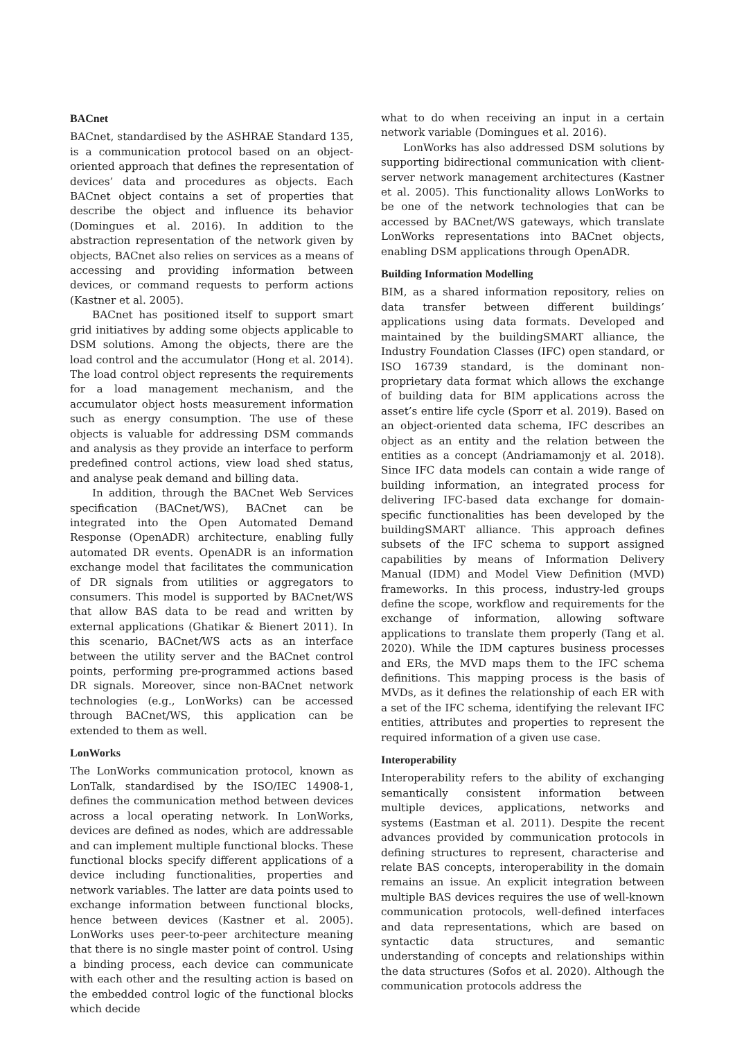BACnet
BACnet, standardised by the ASHRAE Standard 135, is a communication protocol based on an object-oriented approach that defines the representation of devices’ data and procedures as objects. Each BACnet object contains a set of properties that describe the object and influence its behavior (Domingues et al. 2016). In addition to the abstraction representation of the network given by objects, BACnet also relies on services as a means of accessing and providing information between devices, or command requests to perform actions (Kastner et al. 2005).
BACnet has positioned itself to support smart grid initiatives by adding some objects applicable to DSM solutions. Among the objects, there are the load control and the accumulator (Hong et al. 2014). The load control object represents the requirements for a load management mechanism, and the accumulator object hosts measurement information such as energy consumption. The use of these objects is valuable for addressing DSM commands and analysis as they provide an interface to perform predefined control actions, view load shed status, and analyse peak demand and billing data.
In addition, through the BACnet Web Services specification (BACnet/WS), BACnet can be integrated into the Open Automated Demand Response (OpenADR) architecture, enabling fully automated DR events. OpenADR is an information exchange model that facilitates the communication of DR signals from utilities or aggregators to consumers. This model is supported by BACnet/WS that allow BAS data to be read and written by external applications (Ghatikar & Bienert 2011). In this scenario, BACnet/WS acts as an interface between the utility server and the BACnet control points, performing pre-programmed actions based DR signals. Moreover, since non-BACnet network technologies (e.g., LonWorks) can be accessed through BACnet/WS, this application can be extended to them as well.
LonWorks
The LonWorks communication protocol, known as LonTalk, standardised by the ISO/IEC 14908-1, defines the communication method between devices across a local operating network. In LonWorks, devices are defined as nodes, which are addressable and can implement multiple functional blocks. These functional blocks specify different applications of a device including functionalities, properties and network variables. The latter are data points used to exchange information between functional blocks, hence between devices (Kastner et al. 2005). LonWorks uses peer-to-peer architecture meaning that there is no single master point of control. Using a binding process, each device can communicate with each other and the resulting action is based on the embedded control logic of the functional blocks which decide
what to do when receiving an input in a certain network variable (Domingues et al. 2016).
LonWorks has also addressed DSM solutions by supporting bidirectional communication with client-server network management architectures (Kastner et al. 2005). This functionality allows LonWorks to be one of the network technologies that can be accessed by BACnet/WS gateways, which translate LonWorks representations into BACnet objects, enabling DSM applications through OpenADR.
Building Information Modelling
BIM, as a shared information repository, relies on data transfer between different buildings’ applications using data formats. Developed and maintained by the buildingSMART alliance, the Industry Foundation Classes (IFC) open standard, or ISO 16739 standard, is the dominant non-proprietary data format which allows the exchange of building data for BIM applications across the asset’s entire life cycle (Sporr et al. 2019). Based on an object-oriented data schema, IFC describes an object as an entity and the relation between the entities as a concept (Andriamamonjy et al. 2018). Since IFC data models can contain a wide range of building information, an integrated process for delivering IFC-based data exchange for domain-specific functionalities has been developed by the buildingSMART alliance. This approach defines subsets of the IFC schema to support assigned capabilities by means of Information Delivery Manual (IDM) and Model View Definition (MVD) frameworks. In this process, industry-led groups define the scope, workflow and requirements for the exchange of information, allowing software applications to translate them properly (Tang et al. 2020). While the IDM captures business processes and ERs, the MVD maps them to the IFC schema definitions. This mapping process is the basis of MVDs, as it defines the relationship of each ER with a set of the IFC schema, identifying the relevant IFC entities, attributes and properties to represent the required information of a given use case.
Interoperability
Interoperability refers to the ability of exchanging semantically consistent information between multiple devices, applications, networks and systems (Eastman et al. 2011). Despite the recent advances provided by communication protocols in defining structures to represent, characterise and relate BAS concepts, interoperability in the domain remains an issue. An explicit integration between multiple BAS devices requires the use of well-known communication protocols, well-defined interfaces and data representations, which are based on syntactic data structures, and semantic understanding of concepts and relationships within the data structures (Sofos et al. 2020). Although the communication protocols address the